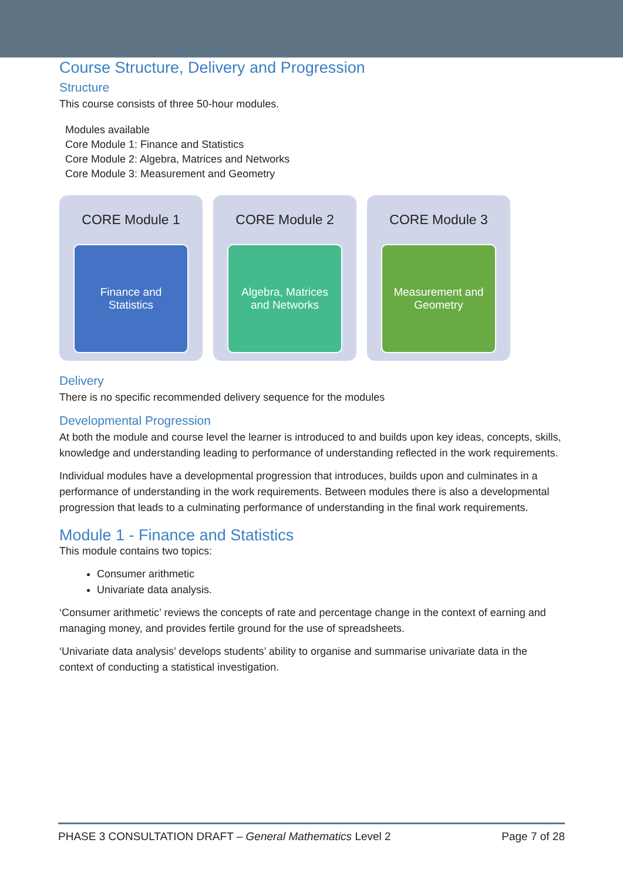Course Structure, Delivery and Progression
Structure
This course consists of three 50-hour modules.
Modules available
Core Module 1: Finance and Statistics
Core Module 2: Algebra, Matrices and Networks
Core Module 3: Measurement and Geometry
CORE Module 1
Finance and
Statistics
CORE Module 2
Algebra, Matrices
and Networks
CORE Module 3
Measurement and
Geometry
Delivery
There is no specific recommended delivery sequence for the modules
Developmental Progression
At both the module and course level the learner is introduced to and builds upon key ideas, concepts, skills, knowledge and understanding leading to performance of understanding reflected in the work requirements.
Individual modules have a developmental progression that introduces, builds upon and culminates in a performance of understanding in the work requirements. Between modules there is also a developmental progression that leads to a culminating performance of understanding in the final work requirements.
Module 1 - Finance and Statistics
This module contains two topics:
Consumer arithmetic
Univariate data analysis.
‘Consumer arithmetic’ reviews the concepts of rate and percentage change in the context of earning and managing money, and provides fertile ground for the use of spreadsheets.
‘Univariate data analysis’ develops students’ ability to organise and summarise univariate data in the context of conducting a statistical investigation.
PHASE 3 CONSULTATION DRAFT – General Mathematics Level 2 Page 7 of 28